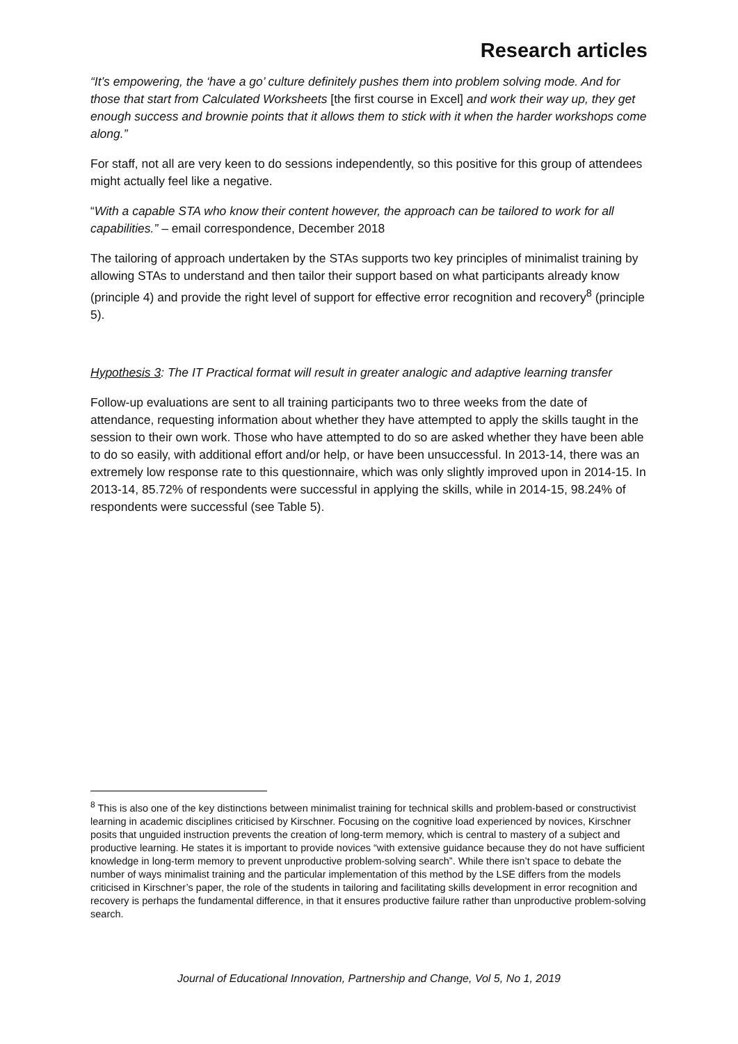Research articles
“It’s empowering, the ‘have a go’ culture definitely pushes them into problem solving mode. And for those that start from Calculated Worksheets [the first course in Excel] and work their way up, they get enough success and brownie points that it allows them to stick with it when the harder workshops come along.”
For staff, not all are very keen to do sessions independently, so this positive for this group of attendees might actually feel like a negative.
“With a capable STA who know their content however, the approach can be tailored to work for all capabilities.” – email correspondence, December 2018
The tailoring of approach undertaken by the STAs supports two key principles of minimalist training by allowing STAs to understand and then tailor their support based on what participants already know (principle 4) and provide the right level of support for effective error recognition and recovery<sup>8</sup> (principle 5).
Hypothesis 3: The IT Practical format will result in greater analogic and adaptive learning transfer
Follow-up evaluations are sent to all training participants two to three weeks from the date of attendance, requesting information about whether they have attempted to apply the skills taught in the session to their own work. Those who have attempted to do so are asked whether they have been able to do so easily, with additional effort and/or help, or have been unsuccessful. In 2013-14, there was an extremely low response rate to this questionnaire, which was only slightly improved upon in 2014-15. In 2013-14, 85.72% of respondents were successful in applying the skills, while in 2014-15, 98.24% of respondents were successful (see Table 5).
<sup>8</sup> This is also one of the key distinctions between minimalist training for technical skills and problem-based or constructivist learning in academic disciplines criticised by Kirschner. Focusing on the cognitive load experienced by novices, Kirschner posits that unguided instruction prevents the creation of long-term memory, which is central to mastery of a subject and productive learning. He states it is important to provide novices “with extensive guidance because they do not have sufficient knowledge in long-term memory to prevent unproductive problem-solving search”. While there isn’t space to debate the number of ways minimalist training and the particular implementation of this method by the LSE differs from the models criticised in Kirschner’s paper, the role of the students in tailoring and facilitating skills development in error recognition and recovery is perhaps the fundamental difference, in that it ensures productive failure rather than unproductive problem-solving search.
Journal of Educational Innovation, Partnership and Change, Vol 5, No 1, 2019